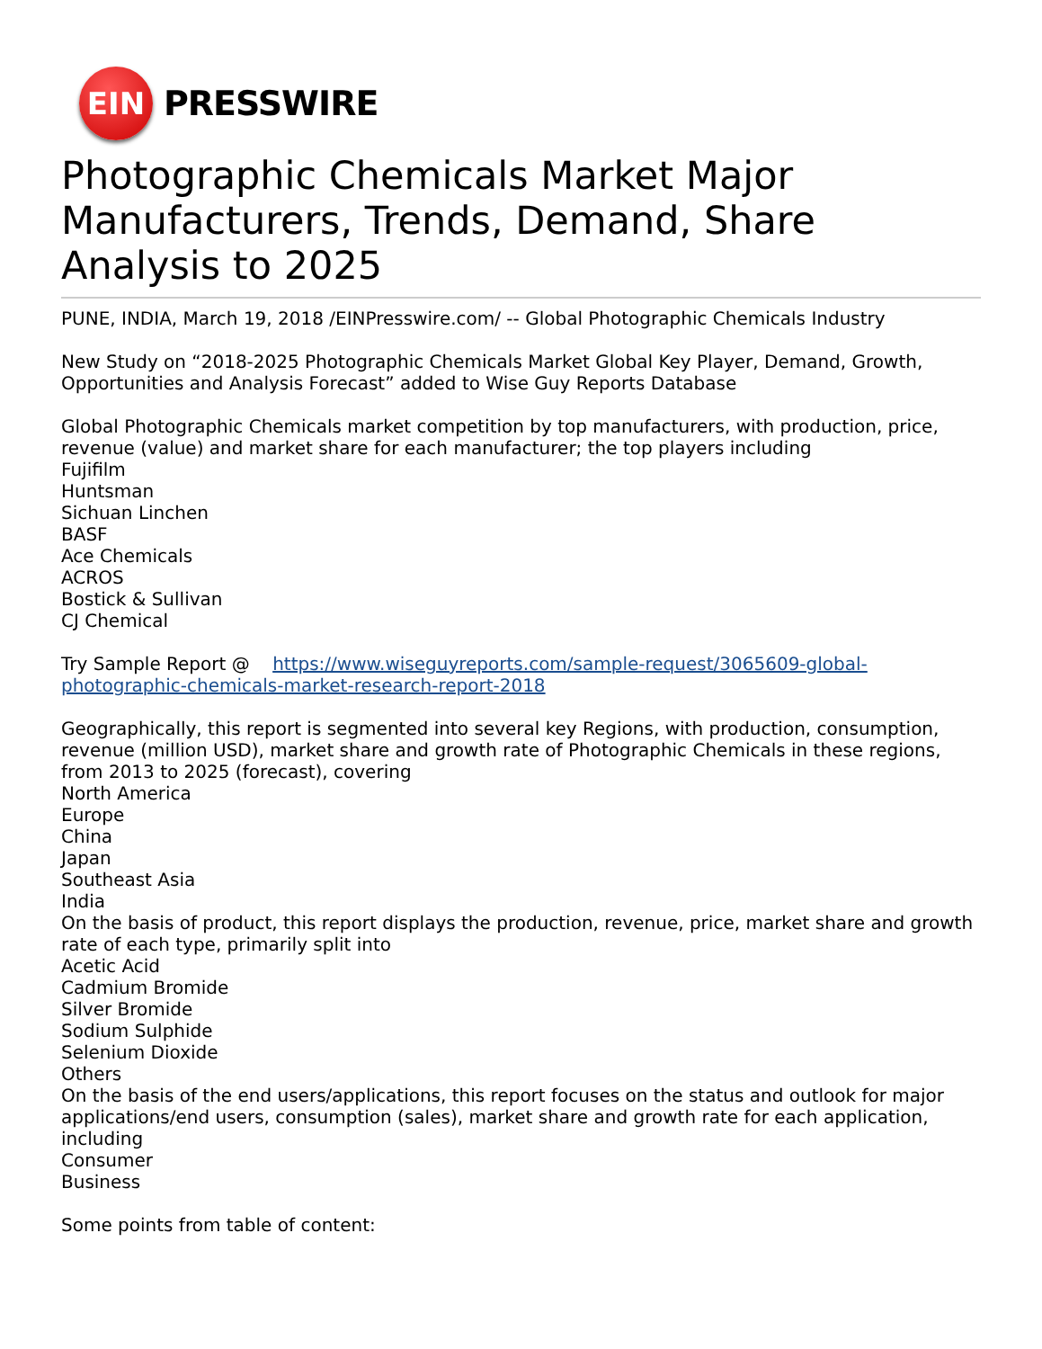EIN
PRESSWIRE
Photographic Chemicals Market Major Manufacturers, Trends, Demand, Share Analysis to 2025
PUNE, INDIA, March 19, 2018 /EINPresswire.com/ -- Global Photographic Chemicals Industry
New Study on “2018-2025 Photographic Chemicals Market Global Key Player, Demand, Growth, Opportunities and Analysis Forecast” added to Wise Guy Reports Database
Global Photographic Chemicals market competition by top manufacturers, with production, price, revenue (value) and market share for each manufacturer; the top players including
Fujifilm
Huntsman
Sichuan Linchen
BASF
Ace Chemicals
ACROS
Bostick & Sullivan
CJ Chemical
Try Sample Report @ https://www.wiseguyreports.com/sample-request/3065609-global-photographic-chemicals-market-research-report-2018
Geographically, this report is segmented into several key Regions, with production, consumption, revenue (million USD), market share and growth rate of Photographic Chemicals in these regions, from 2013 to 2025 (forecast), covering
North America
Europe
China
Japan
Southeast Asia
India
On the basis of product, this report displays the production, revenue, price, market share and growth rate of each type, primarily split into
Acetic Acid
Cadmium Bromide
Silver Bromide
Sodium Sulphide
Selenium Dioxide
Others
On the basis of the end users/applications, this report focuses on the status and outlook for major applications/end users, consumption (sales), market share and growth rate for each application, including
Consumer
Business
Some points from table of content: